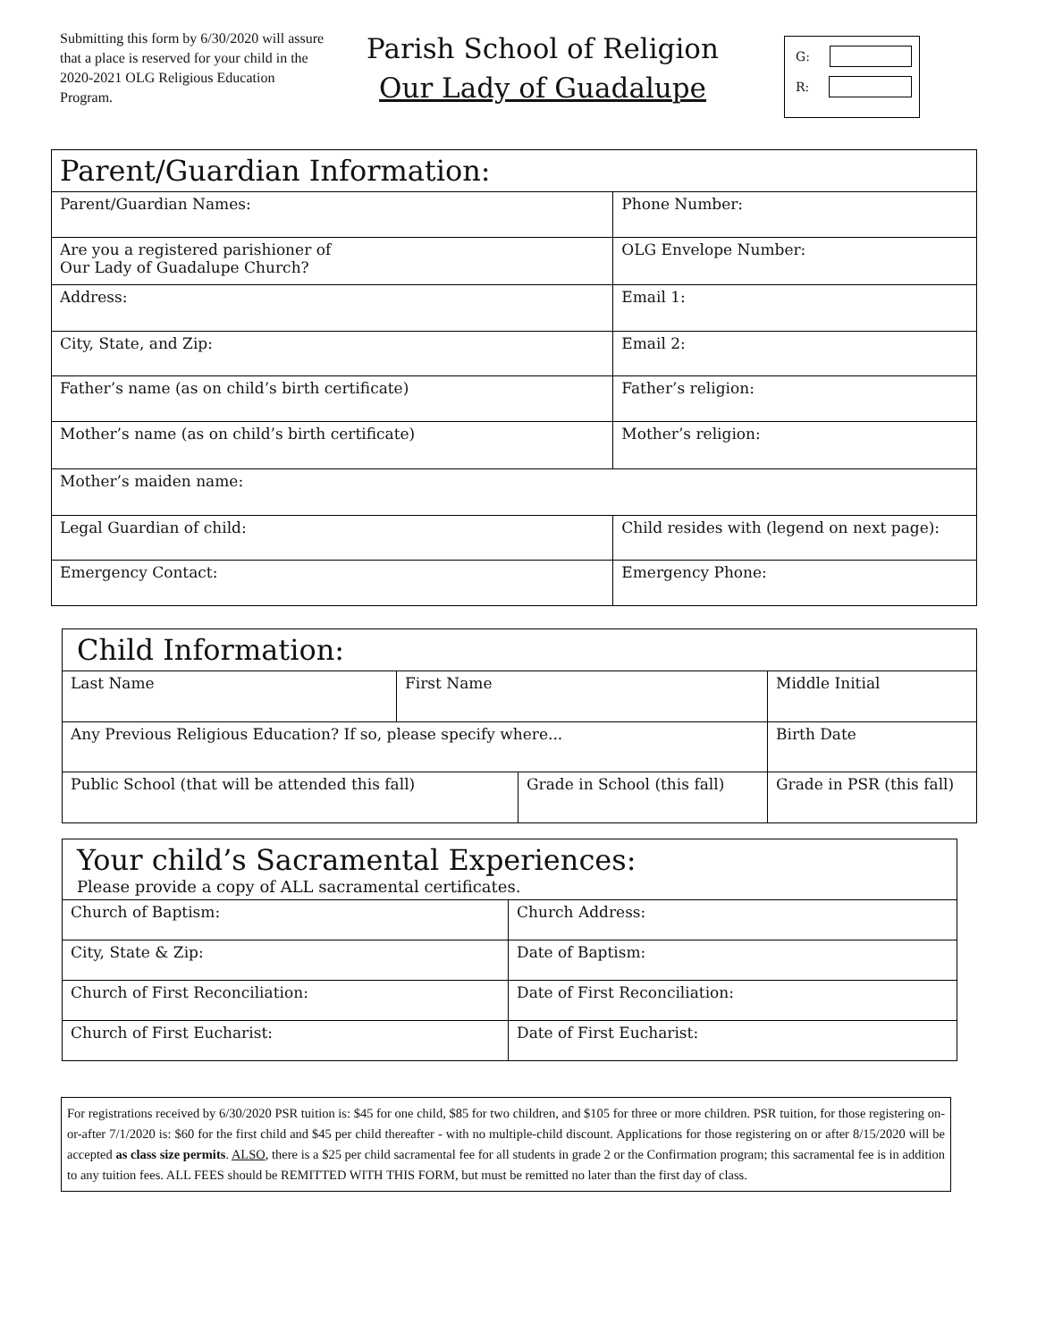Submitting this form by 6/30/2020 will assure that a place is reserved for your child in the 2020-2021 OLG Religious Education Program.
Parish School of Religion
Our Lady of Guadalupe
G:
R:
| Parent/Guardian Information: | | |
| Parent/Guardian Names: | Phone Number: | |
| Are you a registered parishioner of Our Lady of Guadalupe Church? | OLG Envelope Number: | |
| Address: | Email 1: | |
| City, State, and Zip: | Email 2: | |
| Father’s name (as on child’s birth certificate) | Father’s religion: | |
| Mother’s name (as on child’s birth certificate) | Mother’s religion: | |
| Mother’s maiden name: | | |
| Legal Guardian of child: | | Child resides with (legend on next page): |
| Emergency Contact: | | Emergency Phone: |
| Child Information: | | | |
| Last Name | First Name | | Middle Initial |
| Any Previous Religious Education? If so, please specify where... | | | Birth Date |
| Public School (that will be attended this fall) | | Grade in School (this fall) | Grade in PSR (this fall) |
| Your child’s Sacramental Experiences: Please provide a copy of ALL sacramental certificates. | |
| Church of Baptism: | Church Address: |
| City, State & Zip: | Date of Baptism: |
| Church of First Reconciliation: | Date of First Reconciliation: |
| Church of First Eucharist: | Date of First Eucharist: |
For registrations received by 6/30/2020 PSR tuition is: $45 for one child, $85 for two children, and $105 for three or more children. PSR tuition, for those registering on-or-after 7/1/2020 is: $60 for the first child and $45 per child thereafter - with no multiple-child discount. Applications for those registering on or after 8/15/2020 will be accepted as class size permits. ALSO, there is a $25 per child sacramental fee for all students in grade 2 or the Confirmation program; this sacramental fee is in addition to any tuition fees. ALL FEES should be REMITTED WITH THIS FORM, but must be remitted no later than the first day of class.